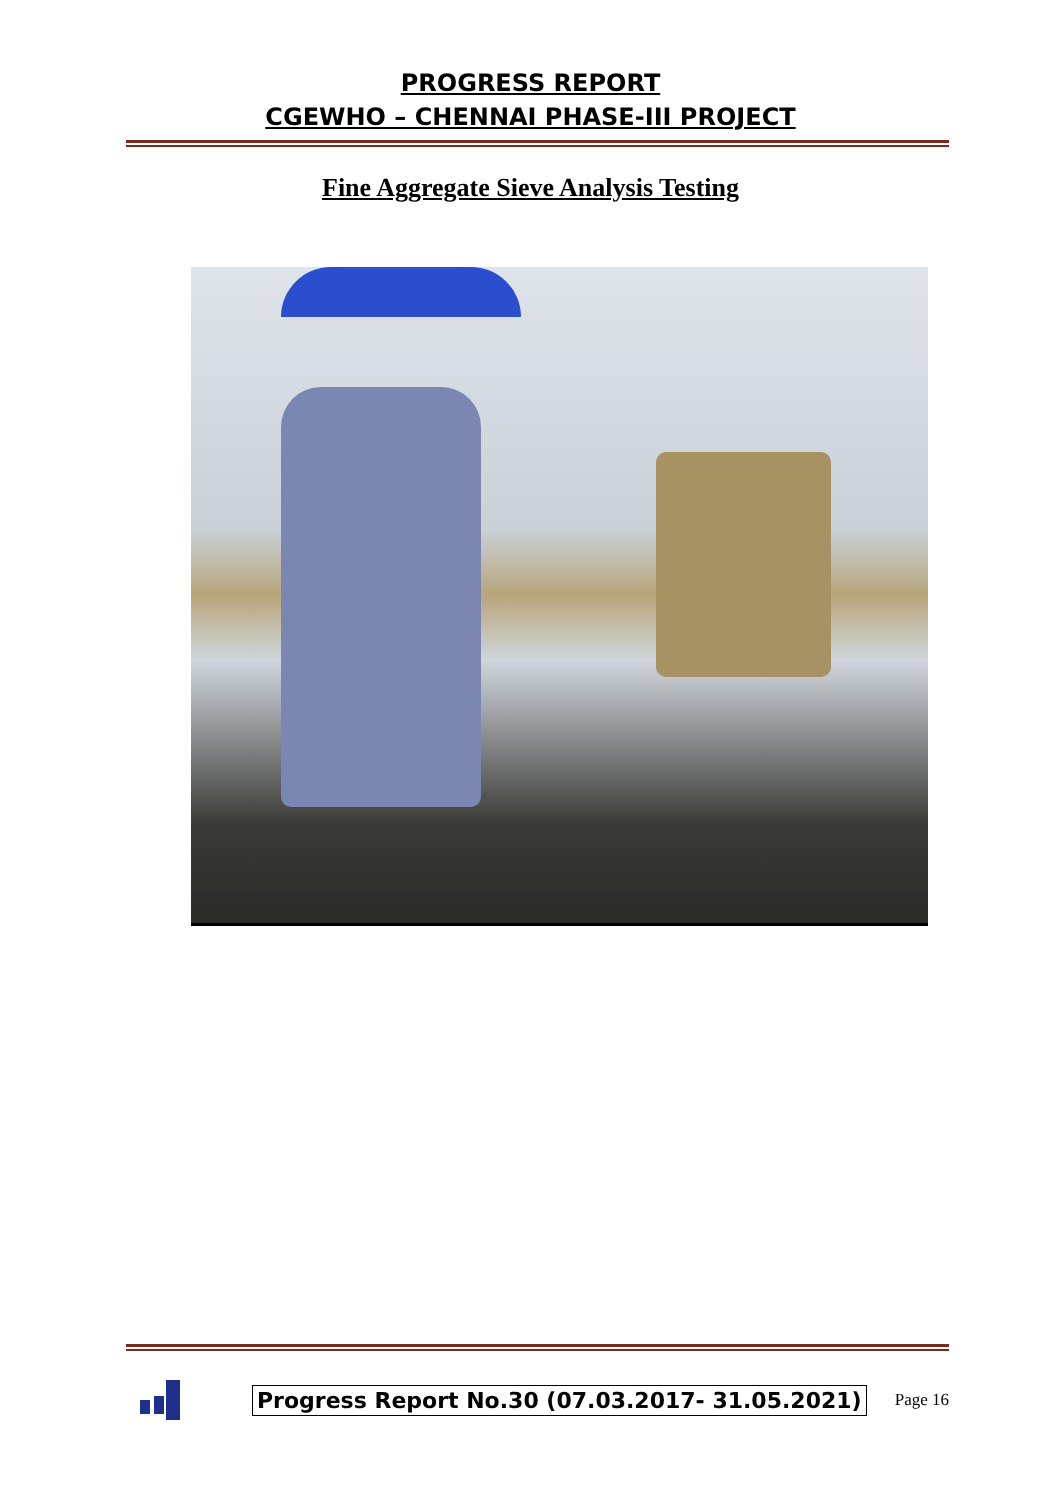PROGRESS REPORT
CGEWHO – CHENNAI PHASE-III PROJECT
Fine Aggregate Sieve Analysis Testing
Progress Report No.30 (07.03.2017- 31.05.2021)
Page 16